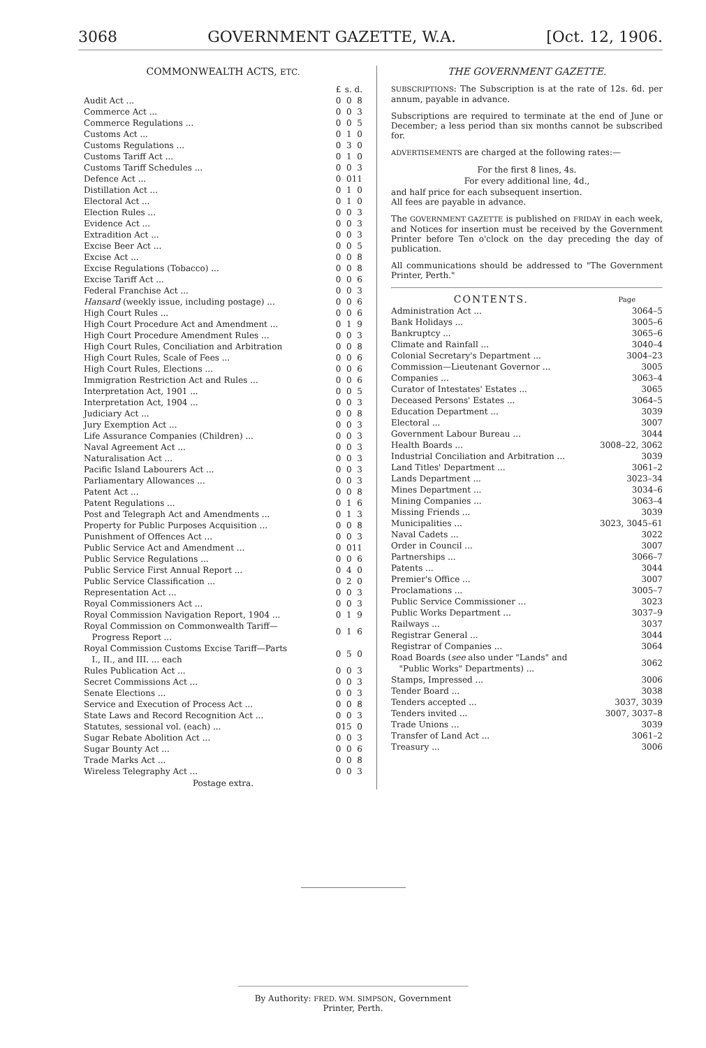3068 GOVERNMENT GAZETTE, W.A. [Oct. 12, 1906.
COMMONWEALTH ACTS, ETC.
| | £ | s. | d. |
| Audit Act ... | 0 | 0 | 8 |
| Commerce Act ... | 0 | 0 | 3 |
| Commerce Regulations ... | 0 | 0 | 5 |
| Customs Act ... | 0 | 1 | 0 |
| Customs Regulations ... | 0 | 3 | 0 |
| Customs Tariff Act ... | 0 | 1 | 0 |
| Customs Tariff Schedules ... | 0 | 0 | 3 |
| Defence Act ... | 0 | 0 | 11 |
| Distillation Act ... | 0 | 1 | 0 |
| Electoral Act ... | 0 | 1 | 0 |
| Election Rules ... | 0 | 0 | 3 |
| Evidence Act ... | 0 | 0 | 3 |
| Extradition Act ... | 0 | 0 | 3 |
| Excise Beer Act ... | 0 | 0 | 5 |
| Excise Act ... | 0 | 0 | 8 |
| Excise Regulations (Tobacco) ... | 0 | 0 | 8 |
| Excise Tariff Act ... | 0 | 0 | 6 |
| Federal Franchise Act ... | 0 | 0 | 3 |
| Hansard (weekly issue, including postage) ... | 0 | 0 | 6 |
| High Court Rules ... | 0 | 0 | 6 |
| High Court Procedure Act and Amendment ... | 0 | 1 | 9 |
| High Court Procedure Amendment Rules ... | 0 | 0 | 3 |
| High Court Rules, Conciliation and Arbitration | 0 | 0 | 8 |
| High Court Rules, Scale of Fees ... | 0 | 0 | 6 |
| High Court Rules, Elections ... | 0 | 0 | 6 |
| Immigration Restriction Act and Rules ... | 0 | 0 | 6 |
| Interpretation Act, 1901 ... | 0 | 0 | 5 |
| Interpretation Act, 1904 ... | 0 | 0 | 3 |
| Judiciary Act ... | 0 | 0 | 8 |
| Jury Exemption Act ... | 0 | 0 | 3 |
| Life Assurance Companies (Children) ... | 0 | 0 | 3 |
| Naval Agreement Act ... | 0 | 0 | 3 |
| Naturalisation Act ... | 0 | 0 | 3 |
| Pacific Island Labourers Act ... | 0 | 0 | 3 |
| Parliamentary Allowances ... | 0 | 0 | 3 |
| Patent Act ... | 0 | 0 | 8 |
| Patent Regulations ... | 0 | 1 | 6 |
| Post and Telegraph Act and Amendments ... | 0 | 1 | 3 |
| Property for Public Purposes Acquisition ... | 0 | 0 | 8 |
| Punishment of Offences Act ... | 0 | 0 | 3 |
| Public Service Act and Amendment ... | 0 | 0 | 11 |
| Public Service Regulations ... | 0 | 0 | 6 |
| Public Service First Annual Report ... | 0 | 4 | 0 |
| Public Service Classification ... | 0 | 2 | 0 |
| Representation Act ... | 0 | 0 | 3 |
| Royal Commissioners Act ... | 0 | 0 | 3 |
| Royal Commission Navigation Report, 1904 ... | 0 | 1 | 9 |
| Royal Commission on Commonwealth Tariff— Progress Report ... | 0 | 1 | 6 |
| Royal Commission Customs Excise Tariff—Parts I., II., and III. ... each | 0 | 5 | 0 |
| Rules Publication Act ... | 0 | 0 | 3 |
| Secret Commissions Act ... | 0 | 0 | 3 |
| Senate Elections ... | 0 | 0 | 3 |
| Service and Execution of Process Act ... | 0 | 0 | 8 |
| State Laws and Record Recognition Act ... | 0 | 0 | 3 |
| Statutes, sessional vol. (each) ... | 0 | 15 | 0 |
| Sugar Rebate Abolition Act ... | 0 | 0 | 3 |
| Sugar Bounty Act ... | 0 | 0 | 6 |
| Trade Marks Act ... | 0 | 0 | 8 |
| Wireless Telegraphy Act ... | 0 | 0 | 3 |
Postage extra.
THE GOVERNMENT GAZETTE.
SUBSCRIPTIONS: The Subscription is at the rate of 12s. 6d. per annum, payable in advance.
Subscriptions are required to terminate at the end of June or December; a less period than six months cannot be subscribed for.
ADVERTISEMENTS are charged at the following rates:—
For the first 8 lines, 4s.
For every additional line, 4d.,
and half price for each subsequent insertion.
All fees are payable in advance.
The GOVERNMENT GAZETTE is published on FRIDAY in each week, and Notices for insertion must be received by the Government Printer before Ten o'clock on the day preceding the day of publication.
All communications should be addressed to "The Government Printer, Perth."
| CONTENTS. | Page |
| --- | --- |
| Administration Act ... | 3064–5 |
| Bank Holidays ... | 3005–6 |
| Bankruptcy ... | 3065–6 |
| Climate and Rainfall ... | 3040–4 |
| Colonial Secretary's Department ... | 3004–23 |
| Commission—Lieutenant Governor ... | 3005 |
| Companies ... | 3063–4 |
| Curator of Intestates' Estates ... | 3065 |
| Deceased Persons' Estates ... | 3064–5 |
| Education Department ... | 3039 |
| Electoral ... | 3007 |
| Government Labour Bureau ... | 3044 |
| Health Boards ... | 3008–22, 3062 |
| Industrial Conciliation and Arbitration ... | 3039 |
| Land Titles' Department ... | 3061–2 |
| Lands Department ... | 3023–34 |
| Mines Department ... | 3034–6 |
| Mining Companies ... | 3063–4 |
| Missing Friends ... | 3039 |
| Municipalities ... | 3023, 3045–61 |
| Naval Cadets ... | 3022 |
| Order in Council ... | 3007 |
| Partnerships ... | 3066–7 |
| Patents ... | 3044 |
| Premier's Office ... | 3007 |
| Proclamations ... | 3005–7 |
| Public Service Commissioner ... | 3023 |
| Public Works Department ... | 3037–9 |
| Railways ... | 3037 |
| Registrar General ... | 3044 |
| Registrar of Companies ... | 3064 |
| Road Boards ( see also under "Lands" and "Public Works" Departments) ... | 3062 |
| Stamps, Impressed ... | 3006 |
| Tender Board ... | 3038 |
| Tenders accepted ... | 3037, 3039 |
| Tenders invited ... | 3007, 3037–8 |
| Trade Unions ... | 3039 |
| Transfer of Land Act ... | 3061–2 |
| Treasury ... | 3006 |
By Authority: FRED. WM. SIMPSON, Government Printer, Perth.